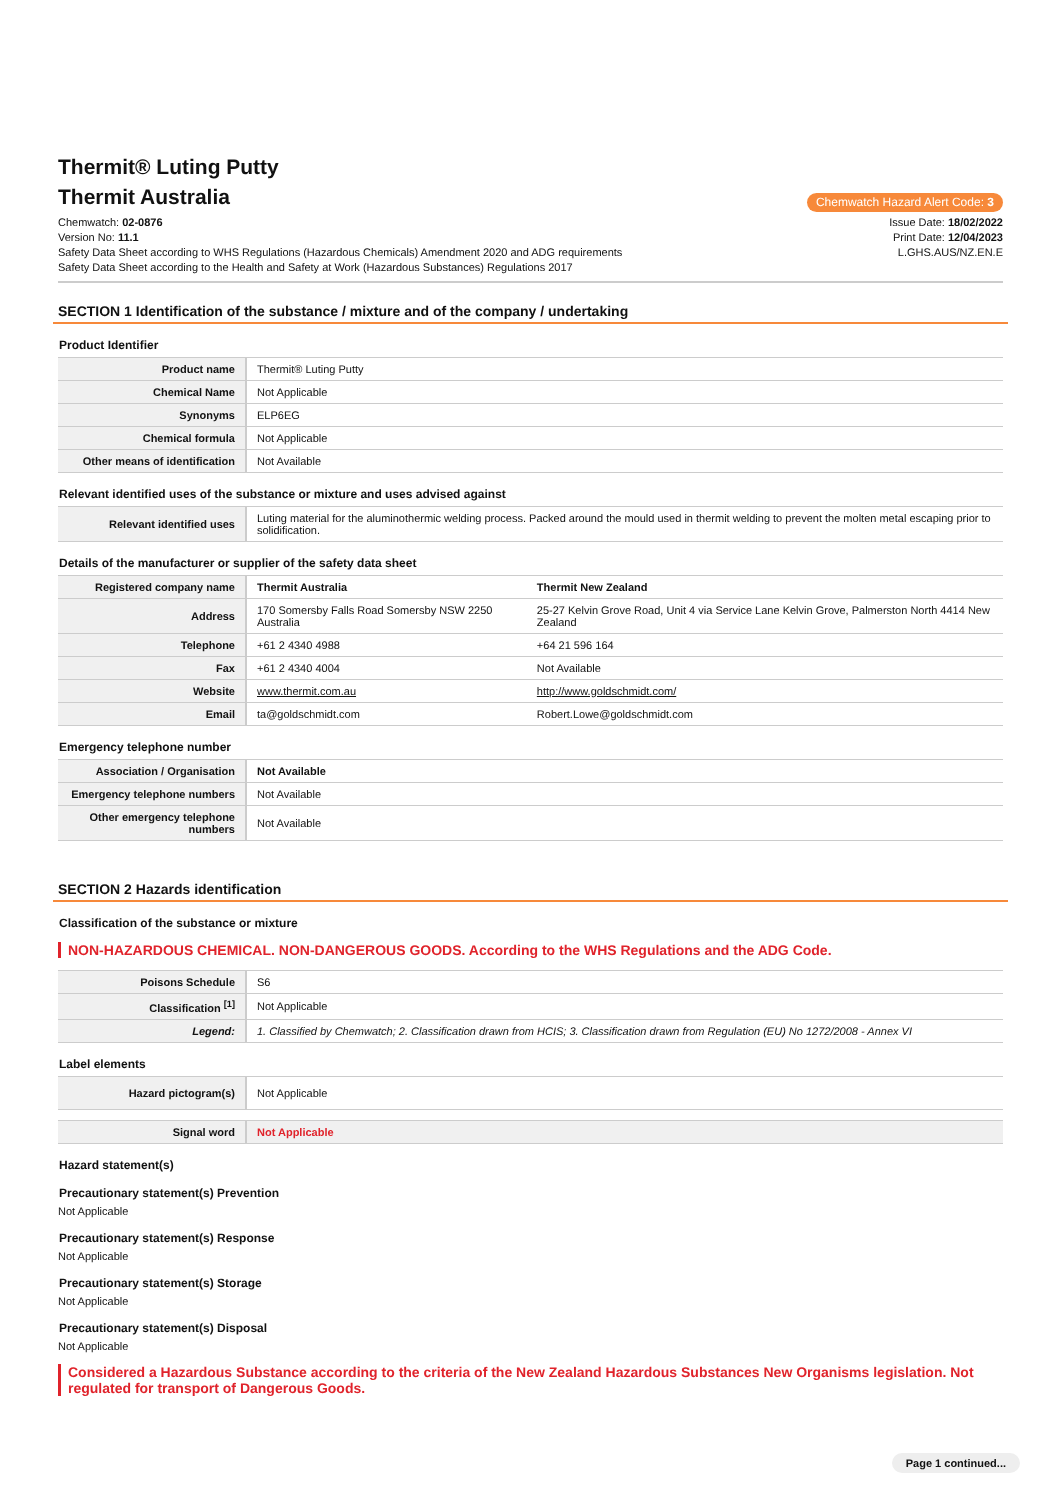Thermit® Luting Putty
Thermit Australia
Chemwatch Hazard Alert Code: 3
Chemwatch: 02-0876
Version No: 11.1
Safety Data Sheet according to WHS Regulations (Hazardous Chemicals) Amendment 2020 and ADG requirements
Safety Data Sheet according to the Health and Safety at Work (Hazardous Substances) Regulations 2017
Issue Date: 18/02/2022
Print Date: 12/04/2023
L.GHS.AUS/NZ.EN.E
SECTION 1 Identification of the substance / mixture and of the company / undertaking
Product Identifier
| Product name | Thermit® Luting Putty |
| Chemical Name | Not Applicable |
| Synonyms | ELP6EG |
| Chemical formula | Not Applicable |
| Other means of identification | Not Available |
Relevant identified uses of the substance or mixture and uses advised against
| Relevant identified uses | Luting material for the aluminothermic welding process. Packed around the mould used in thermit welding to prevent the molten metal escaping prior to solidification. |
Details of the manufacturer or supplier of the safety data sheet
| Registered company name | Thermit Australia | Thermit New Zealand |
| Address | 170 Somersby Falls Road Somersby NSW 2250 Australia | 25-27 Kelvin Grove Road, Unit 4 via Service Lane Kelvin Grove, Palmerston North 4414 New Zealand |
| Telephone | +61 2 4340 4988 | +64 21 596 164 |
| Fax | +61 2 4340 4004 | Not Available |
| Website | www.thermit.com.au | http://www.goldschmidt.com/ |
| Email | ta@goldschmidt.com | Robert.Lowe@goldschmidt.com |
Emergency telephone number
| Association / Organisation | Not Available |
| Emergency telephone numbers | Not Available |
| Other emergency telephone numbers | Not Available |
SECTION 2 Hazards identification
Classification of the substance or mixture
NON-HAZARDOUS CHEMICAL. NON-DANGEROUS GOODS. According to the WHS Regulations and the ADG Code.
| Poisons Schedule | S6 |
| Classification <sup>[1]</sup> | Not Applicable |
| Legend: | 1. Classified by Chemwatch; 2. Classification drawn from HCIS; 3. Classification drawn from Regulation (EU) No 1272/2008 - Annex VI |
Label elements
| Hazard pictogram(s) | Not Applicable |
| Signal word | Not Applicable |
Hazard statement(s)
Precautionary statement(s) Prevention
Not Applicable
Precautionary statement(s) Response
Not Applicable
Precautionary statement(s) Storage
Not Applicable
Precautionary statement(s) Disposal
Not Applicable
Considered a Hazardous Substance according to the criteria of the New Zealand Hazardous Substances New Organisms legislation. Not regulated for transport of Dangerous Goods.
Page 1 continued...